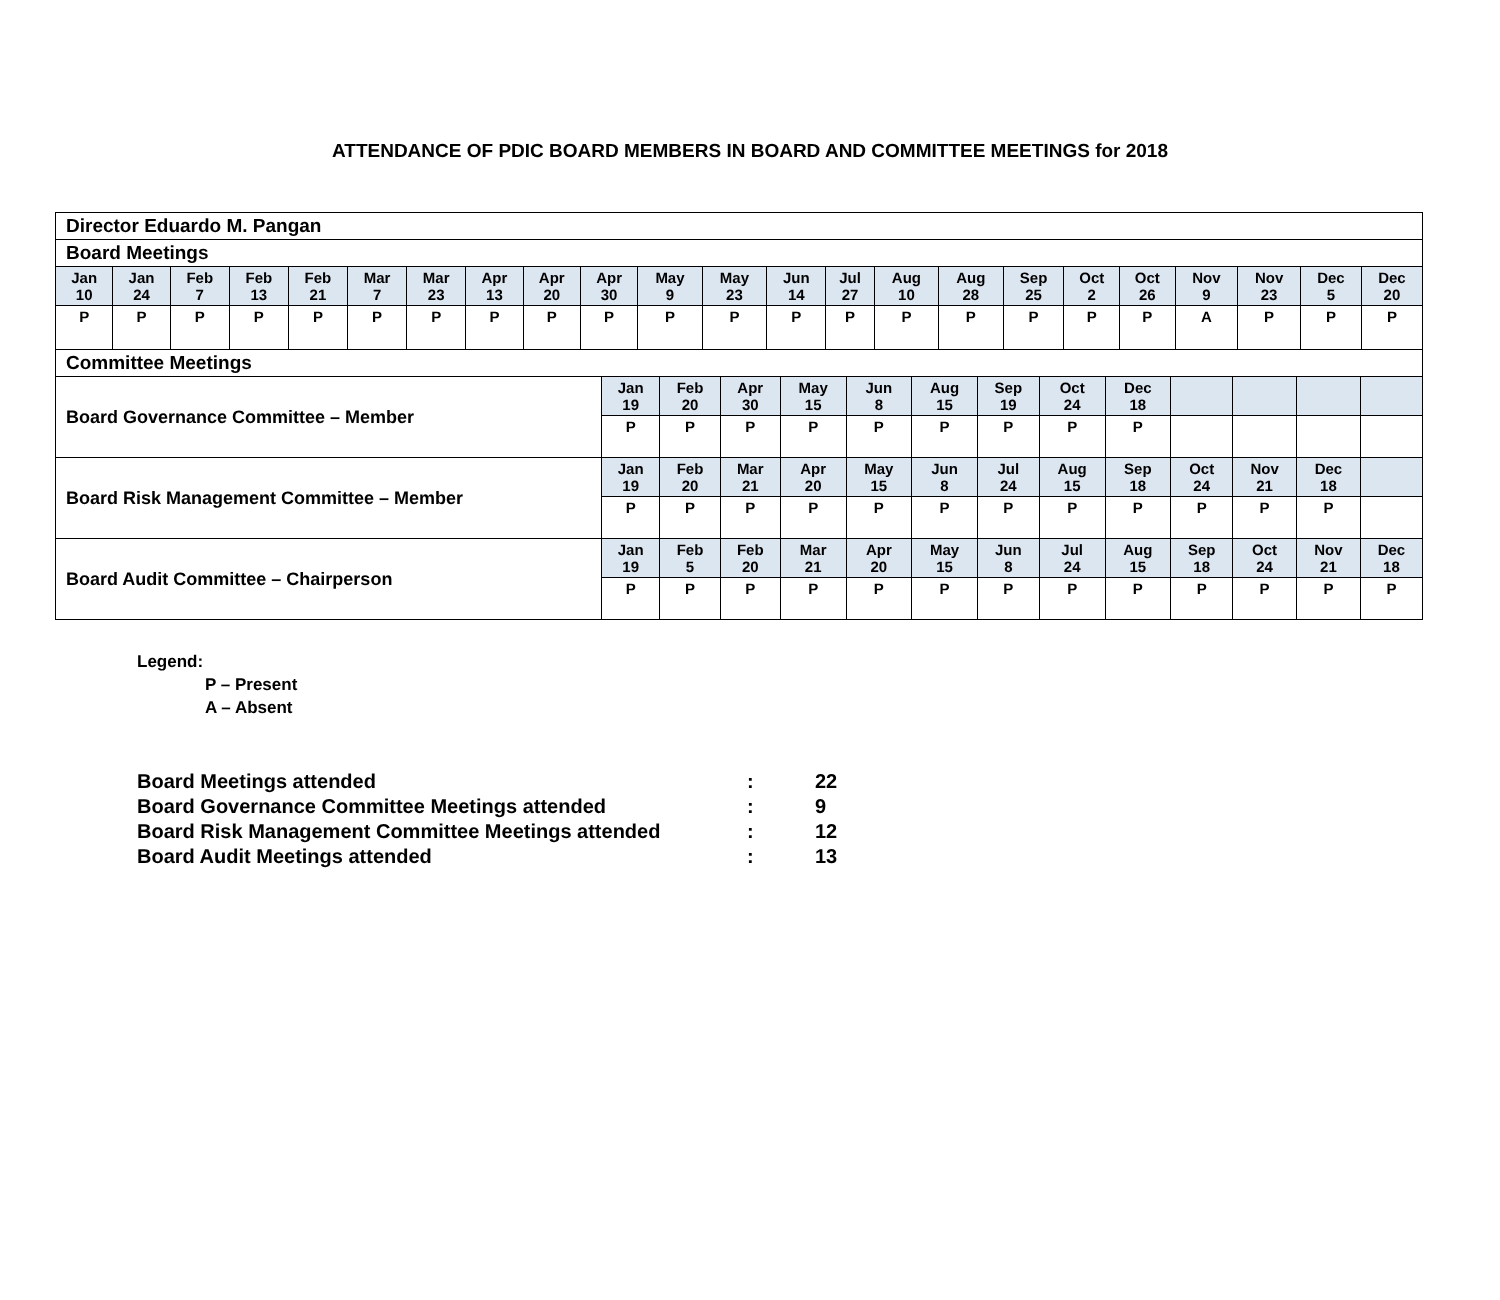ATTENDANCE OF PDIC BOARD MEMBERS IN BOARD AND COMMITTEE MEETINGS for 2018
| Director Eduardo M. Pangan | | | | | | | | | | | | | | | | | | | | | | |
| Board Meetings | | | | | | | | | | | | | | | | | | | | | | |
| Jan 10 | Jan 24 | Feb 7 | Feb 13 | Feb 21 | Mar 7 | Mar 23 | Apr 13 | Apr 20 | Apr 30 | May 9 | May 23 | Jun 14 | Jul 27 | Aug 10 | Aug 28 | Sep 25 | Oct 2 | Oct 26 | Nov 9 | Nov 23 | Dec 5 | Dec 20 |
| P | P | P | P | P | P | P | P | P | P | P | P | P | P | P | P | P | P | P | A | P | P | P |
| Committee Meetings | | | | | | | | | | | | | |
| Board Governance Committee – Member | Jan 19 | Feb 20 | Apr 30 | May 15 | Jun 8 | Aug 15 | Sep 19 | Oct 24 | Dec 18 | | | | |
| | P | P | P | P | P | P | P | P | P | | | | |
| Board Risk Management Committee – Member | Jan 19 | Feb 20 | Mar 21 | Apr 20 | May 15 | Jun 8 | Jul 24 | Aug 15 | Sep 18 | Oct 24 | Nov 21 | Dec 18 | |
| | P | P | P | P | P | P | P | P | P | P | P | P | |
| Board Audit Committee – Chairperson | Jan 19 | Feb 5 | Feb 20 | Mar 21 | Apr 20 | May 15 | Jun 8 | Jul 24 | Aug 15 | Sep 18 | Oct 24 | Nov 21 | Dec 18 |
| | P | P | P | P | P | P | P | P | P | P | P | P | P |
Legend:
P – Present
A – Absent
| Board Meetings attended | : | 22 |
| Board Governance Committee Meetings attended | : | 9 |
| Board Risk Management Committee Meetings attended | : | 12 |
| Board Audit Meetings attended | : | 13 |